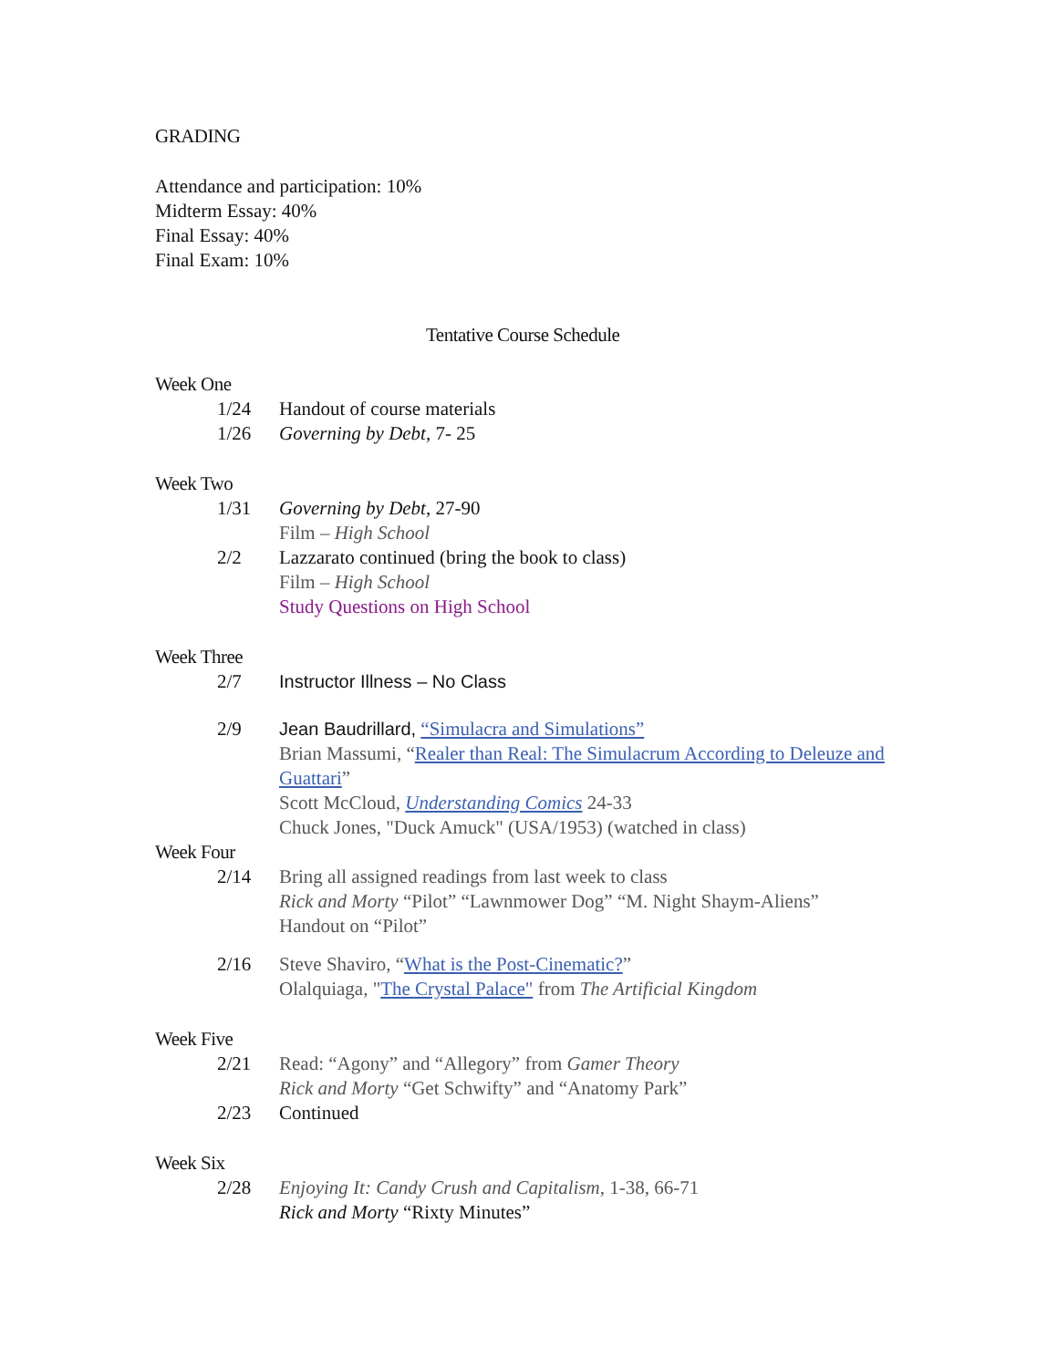GRADING
Attendance and participation: 10%
Midterm Essay: 40%
Final Essay: 40%
Final Exam: 10%
Tentative Course Schedule
Week One
1/24 Handout of course materials
1/26 Governing by Debt, 7- 25
Week Two
1/31 Governing by Debt, 27-90
Film – High School
2/2 Lazzarato continued (bring the book to class)
Film – High School
Study Questions on High School
Week Three
2/7 Instructor Illness – No Class
2/9 Jean Baudrillard, “Simulacra and Simulations”
Brian Massumi, “Realer than Real: The Simulacrum According to Deleuze and Guattari”
Scott McCloud, Understanding Comics 24-33
Chuck Jones, "Duck Amuck" (USA/1953) (watched in class)
Week Four
2/14 Bring all assigned readings from last week to class
Rick and Morty “Pilot” “Lawnmower Dog” “M. Night Shaym-Aliens”
Handout on “Pilot”
2/16 Steve Shaviro, “What is the Post-Cinematic?”
Olalquiaga, "The Crystal Palace" from The Artificial Kingdom
Week Five
2/21 Read: “Agony” and “Allegory” from Gamer Theory
Rick and Morty “Get Schwifty” and “Anatomy Park”
2/23 Continued
Week Six
2/28 Enjoying It: Candy Crush and Capitalism, 1-38, 66-71
Rick and Morty “Rixty Minutes”